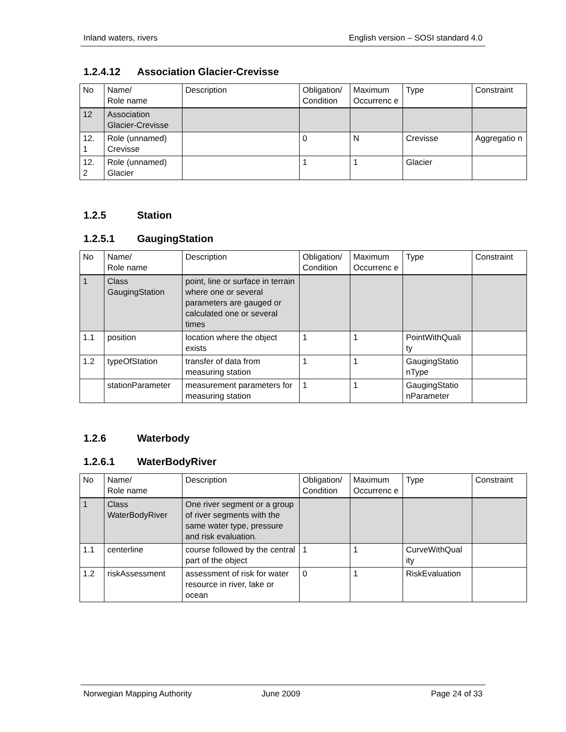Inland waters, rivers English version – SOSI standard 4.0
1.2.4.12 Association Glacier-Crevisse
| No | Name/ Role name | Description | Obligation/ Condition | Maximum Occurrenc e | Type | Constraint |
| --- | --- | --- | --- | --- | --- | --- |
| 12 | Association Glacier-Crevisse | | | | | |
| 12. 1 | Role (unnamed) Crevisse | | 0 | N | Crevisse | Aggregatio n |
| 12. 2 | Role (unnamed) Glacier | | 1 | 1 | Glacier | |
1.2.5 Station
1.2.5.1 GaugingStation
| No | Name/ Role name | Description | Obligation/ Condition | Maximum Occurrenc e | Type | Constraint |
| --- | --- | --- | --- | --- | --- | --- |
| 1 | Class GaugingStation | point, line or surface in terrain where one or several parameters are gauged or calculated one or several times | | | | |
| 1.1 | position | location where the object exists | 1 | 1 | PointWithQuali ty | |
| 1.2 | typeOfStation | transfer of data from measuring station | 1 | 1 | GaugingStatio nType | |
| | stationParameter | measurement parameters for measuring station | 1 | 1 | GaugingStatio nParameter | |
1.2.6 Waterbody
1.2.6.1 WaterBodyRiver
| No | Name/ Role name | Description | Obligation/ Condition | Maximum Occurrenc e | Type | Constraint |
| --- | --- | --- | --- | --- | --- | --- |
| 1 | Class WaterBodyRiver | One river segment or a group of river segments with the same water type, pressure and risk evaluation. | | | | |
| 1.1 | centerline | course followed by the central part of the object | 1 | 1 | CurveWithQual ity | |
| 1.2 | riskAssessment | assessment of risk for water resource in river, lake or ocean | 0 | 1 | RiskEvaluation | |
Norwegian Mapping Authority June 2009 Page 24 of 33